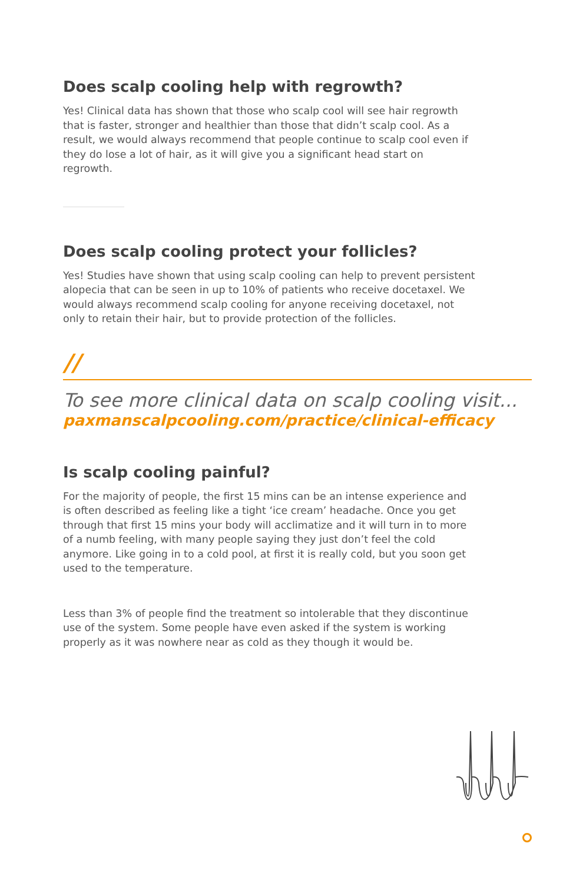Does scalp cooling help with regrowth?
Yes! Clinical data has shown that those who scalp cool will see hair regrowth that is faster, stronger and healthier than those that didn’t scalp cool. As a result, we would always recommend that people continue to scalp cool even if they do lose a lot of hair, as it will give you a significant head start on regrowth.
Does scalp cooling protect your follicles?
Yes! Studies have shown that using scalp cooling can help to prevent persistent alopecia that can be seen in up to 10% of patients who receive docetaxel. We would always recommend scalp cooling for anyone receiving docetaxel, not only to retain their hair, but to provide protection of the follicles.
//
To see more clinical data on scalp cooling visit...
paxmanscalpcooling.com/practice/clinical-efficacy
Is scalp cooling painful?
For the majority of people, the first 15 mins can be an intense experience and is often described as feeling like a tight ‘ice cream’ headache. Once you get through that first 15 mins your body will acclimatize and it will turn in to more of a numb feeling, with many people saying they just don’t feel the cold anymore. Like going in to a cold pool, at first it is really cold, but you soon get used to the temperature.
Less than 3% of people find the treatment so intolerable that they discontinue use of the system. Some people have even asked if the system is working properly as it was nowhere near as cold as they though it would be.